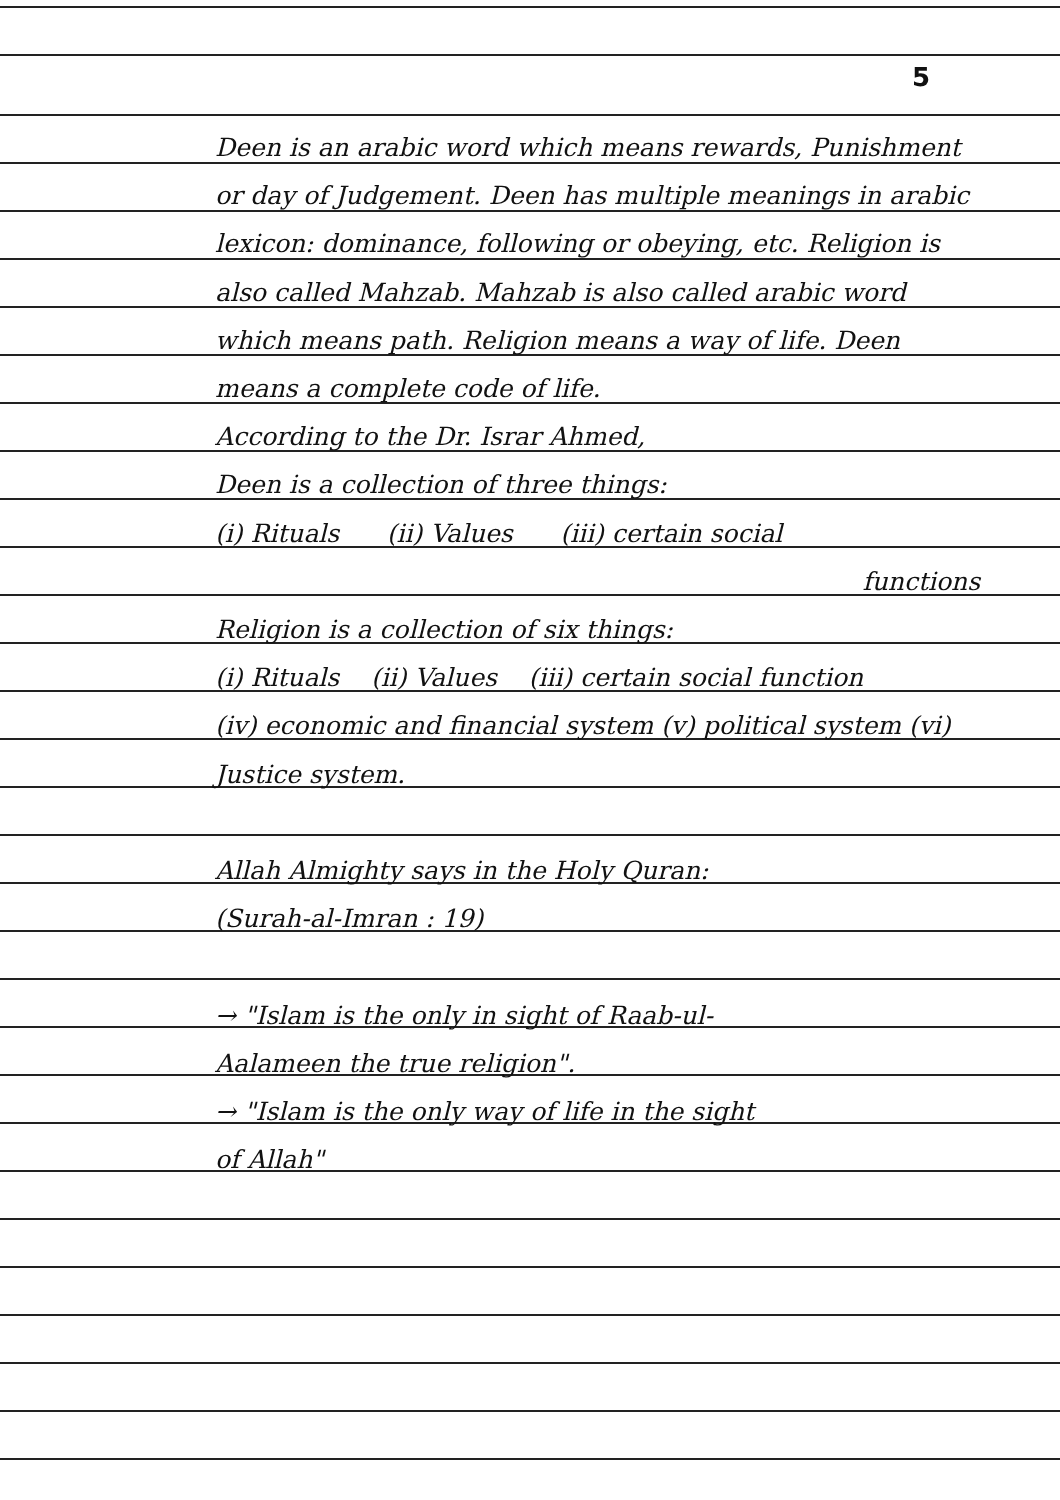5
Deen is an arabic word which means rewards, Punishment or day of Judgement. Deen has multiple meanings in arabic lexicon: dominance, following or obeying, etc. Religion is also called Mahzab. Mahzab is also called arabic word which means path. Religion means a way of life. Deen means a complete code of life.
According to the Dr. Israr Ahmed,
Deen is a collection of three things:
(i) Rituals (ii) Values (iii) certain social
functions
Religion is a collection of six things:
(i) Rituals (ii) Values (iii) certain social function
(iv) economic and financial system (v) political system (vi) Justice system.
Allah Almighty says in the Holy Quran:
(Surah-al-Imran : 19)
→ "Islam is the only in sight of Raab-ul-
Aalameen the true religion".
→ "Islam is the only way of life in the sight
of Allah"